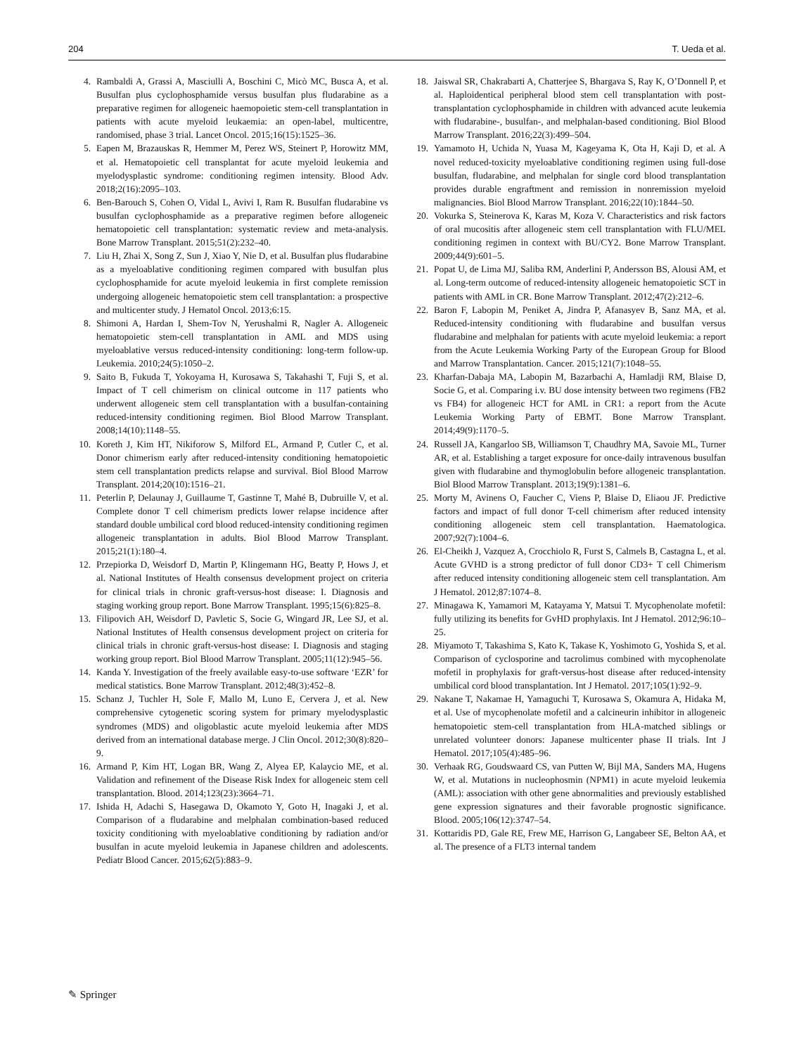204 T. Ueda et al.
4. Rambaldi A, Grassi A, Masciulli A, Boschini C, Micò MC, Busca A, et al. Busulfan plus cyclophosphamide versus busulfan plus fludarabine as a preparative regimen for allogeneic haemopoietic stem-cell transplantation in patients with acute myeloid leukaemia: an open-label, multicentre, randomised, phase 3 trial. Lancet Oncol. 2015;16(15):1525–36.
5. Eapen M, Brazauskas R, Hemmer M, Perez WS, Steinert P, Horowitz MM, et al. Hematopoietic cell transplantat for acute myeloid leukemia and myelodysplastic syndrome: conditioning regimen intensity. Blood Adv. 2018;2(16):2095–103.
6. Ben-Barouch S, Cohen O, Vidal L, Avivi I, Ram R. Busulfan fludarabine vs busulfan cyclophosphamide as a preparative regimen before allogeneic hematopoietic cell transplantation: systematic review and meta-analysis. Bone Marrow Transplant. 2015;51(2):232–40.
7. Liu H, Zhai X, Song Z, Sun J, Xiao Y, Nie D, et al. Busulfan plus fludarabine as a myeloablative conditioning regimen compared with busulfan plus cyclophosphamide for acute myeloid leukemia in first complete remission undergoing allogeneic hematopoietic stem cell transplantation: a prospective and multicenter study. J Hematol Oncol. 2013;6:15.
8. Shimoni A, Hardan I, Shem-Tov N, Yerushalmi R, Nagler A. Allogeneic hematopoietic stem-cell transplantation in AML and MDS using myeloablative versus reduced-intensity conditioning: long-term follow-up. Leukemia. 2010;24(5):1050–2.
9. Saito B, Fukuda T, Yokoyama H, Kurosawa S, Takahashi T, Fuji S, et al. Impact of T cell chimerism on clinical outcome in 117 patients who underwent allogeneic stem cell transplantation with a busulfan-containing reduced-intensity conditioning regimen. Biol Blood Marrow Transplant. 2008;14(10):1148–55.
10. Koreth J, Kim HT, Nikiforow S, Milford EL, Armand P, Cutler C, et al. Donor chimerism early after reduced-intensity conditioning hematopoietic stem cell transplantation predicts relapse and survival. Biol Blood Marrow Transplant. 2014;20(10):1516–21.
11. Peterlin P, Delaunay J, Guillaume T, Gastinne T, Mahé B, Dubruille V, et al. Complete donor T cell chimerism predicts lower relapse incidence after standard double umbilical cord blood reduced-intensity conditioning regimen allogeneic transplantation in adults. Biol Blood Marrow Transplant. 2015;21(1):180–4.
12. Przepiorka D, Weisdorf D, Martin P, Klingemann HG, Beatty P, Hows J, et al. National Institutes of Health consensus development project on criteria for clinical trials in chronic graft-versus-host disease: I. Diagnosis and staging working group report. Bone Marrow Transplant. 1995;15(6):825–8.
13. Filipovich AH, Weisdorf D, Pavletic S, Socie G, Wingard JR, Lee SJ, et al. National Institutes of Health consensus development project on criteria for clinical trials in chronic graft-versus-host disease: I. Diagnosis and staging working group report. Biol Blood Marrow Transplant. 2005;11(12):945–56.
14. Kanda Y. Investigation of the freely available easy-to-use software ‘EZR’ for medical statistics. Bone Marrow Transplant. 2012;48(3):452–8.
15. Schanz J, Tuchler H, Sole F, Mallo M, Luno E, Cervera J, et al. New comprehensive cytogenetic scoring system for primary myelodysplastic syndromes (MDS) and oligoblastic acute myeloid leukemia after MDS derived from an international database merge. J Clin Oncol. 2012;30(8):820–9.
16. Armand P, Kim HT, Logan BR, Wang Z, Alyea EP, Kalaycio ME, et al. Validation and refinement of the Disease Risk Index for allogeneic stem cell transplantation. Blood. 2014;123(23):3664–71.
17. Ishida H, Adachi S, Hasegawa D, Okamoto Y, Goto H, Inagaki J, et al. Comparison of a fludarabine and melphalan combination-based reduced toxicity conditioning with myeloablative conditioning by radiation and/or busulfan in acute myeloid leukemia in Japanese children and adolescents. Pediatr Blood Cancer. 2015;62(5):883–9.
18. Jaiswal SR, Chakrabarti A, Chatterjee S, Bhargava S, Ray K, O’Donnell P, et al. Haploidentical peripheral blood stem cell transplantation with post-transplantation cyclophosphamide in children with advanced acute leukemia with fludarabine-, busulfan-, and melphalan-based conditioning. Biol Blood Marrow Transplant. 2016;22(3):499–504.
19. Yamamoto H, Uchida N, Yuasa M, Kageyama K, Ota H, Kaji D, et al. A novel reduced-toxicity myeloablative conditioning regimen using full-dose busulfan, fludarabine, and melphalan for single cord blood transplantation provides durable engraftment and remission in nonremission myeloid malignancies. Biol Blood Marrow Transplant. 2016;22(10):1844–50.
20. Vokurka S, Steinerova K, Karas M, Koza V. Characteristics and risk factors of oral mucositis after allogeneic stem cell transplantation with FLU/MEL conditioning regimen in context with BU/CY2. Bone Marrow Transplant. 2009;44(9):601–5.
21. Popat U, de Lima MJ, Saliba RM, Anderlini P, Andersson BS, Alousi AM, et al. Long-term outcome of reduced-intensity allogeneic hematopoietic SCT in patients with AML in CR. Bone Marrow Transplant. 2012;47(2):212–6.
22. Baron F, Labopin M, Peniket A, Jindra P, Afanasyev B, Sanz MA, et al. Reduced-intensity conditioning with fludarabine and busulfan versus fludarabine and melphalan for patients with acute myeloid leukemia: a report from the Acute Leukemia Working Party of the European Group for Blood and Marrow Transplantation. Cancer. 2015;121(7):1048–55.
23. Kharfan-Dabaja MA, Labopin M, Bazarbachi A, Hamladji RM, Blaise D, Socie G, et al. Comparing i.v. BU dose intensity between two regimens (FB2 vs FB4) for allogeneic HCT for AML in CR1: a report from the Acute Leukemia Working Party of EBMT. Bone Marrow Transplant. 2014;49(9):1170–5.
24. Russell JA, Kangarloo SB, Williamson T, Chaudhry MA, Savoie ML, Turner AR, et al. Establishing a target exposure for once-daily intravenous busulfan given with fludarabine and thymoglobulin before allogeneic transplantation. Biol Blood Marrow Transplant. 2013;19(9):1381–6.
25. Morty M, Avinens O, Faucher C, Viens P, Blaise D, Eliaou JF. Predictive factors and impact of full donor T-cell chimerism after reduced intensity conditioning allogeneic stem cell transplantation. Haematologica. 2007;92(7):1004–6.
26. El-Cheikh J, Vazquez A, Crocchiolo R, Furst S, Calmels B, Castagna L, et al. Acute GVHD is a strong predictor of full donor CD3+ T cell Chimerism after reduced intensity conditioning allogeneic stem cell transplantation. Am J Hematol. 2012;87:1074–8.
27. Minagawa K, Yamamori M, Katayama Y, Matsui T. Mycophenolate mofetil: fully utilizing its benefits for GvHD prophylaxis. Int J Hematol. 2012;96:10–25.
28. Miyamoto T, Takashima S, Kato K, Takase K, Yoshimoto G, Yoshida S, et al. Comparison of cyclosporine and tacrolimus combined with mycophenolate mofetil in prophylaxis for graft-versus-host disease after reduced-intensity umbilical cord blood transplantation. Int J Hematol. 2017;105(1):92–9.
29. Nakane T, Nakamae H, Yamaguchi T, Kurosawa S, Okamura A, Hidaka M, et al. Use of mycophenolate mofetil and a calcineurin inhibitor in allogeneic hematopoietic stem-cell transplantation from HLA-matched siblings or unrelated volunteer donors: Japanese multicenter phase II trials. Int J Hematol. 2017;105(4):485–96.
30. Verhaak RG, Goudswaard CS, van Putten W, Bijl MA, Sanders MA, Hugens W, et al. Mutations in nucleophosmin (NPM1) in acute myeloid leukemia (AML): association with other gene abnormalities and previously established gene expression signatures and their favorable prognostic significance. Blood. 2005;106(12):3747–54.
31. Kottaridis PD, Gale RE, Frew ME, Harrison G, Langabeer SE, Belton AA, et al. The presence of a FLT3 internal tandem
✎ Springer